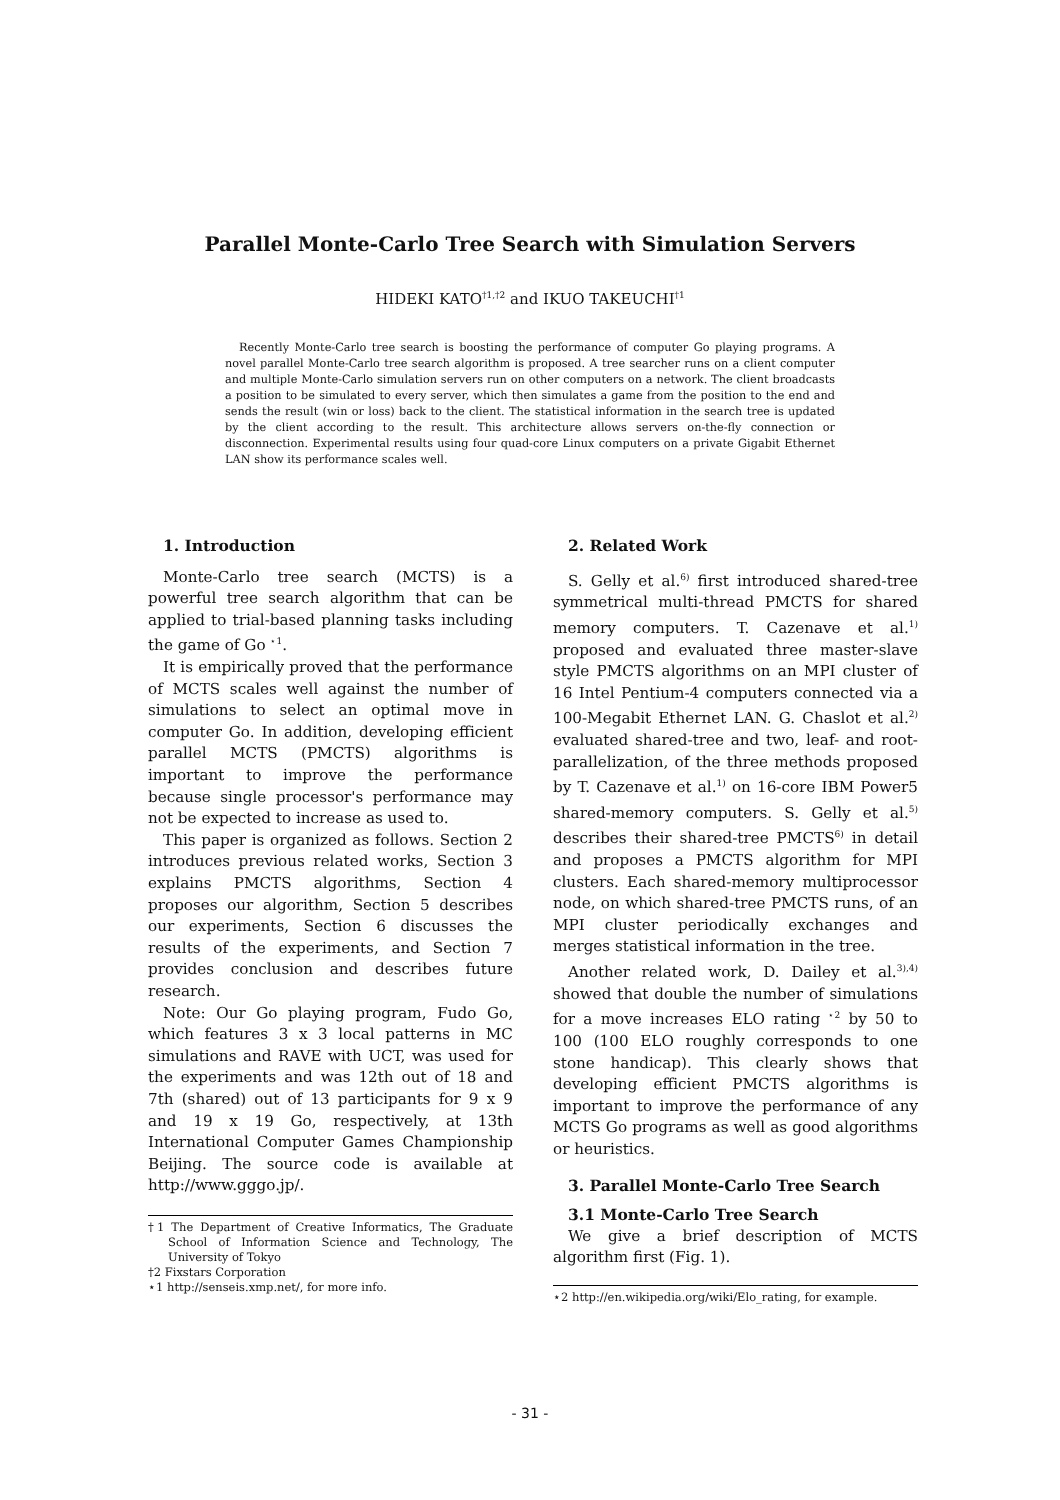Parallel Monte-Carlo Tree Search with Simulation Servers
HIDEKI KATO<sup>†1,†2</sup> and IKUO TAKEUCHI<sup>†1</sup>
Recently Monte-Carlo tree search is boosting the performance of computer Go playing programs. A novel parallel Monte-Carlo tree search algorithm is proposed. A tree searcher runs on a client computer and multiple Monte-Carlo simulation servers run on other computers on a network. The client broadcasts a position to be simulated to every server, which then simulates a game from the position to the end and sends the result (win or loss) back to the client. The statistical information in the search tree is updated by the client according to the result. This architecture allows servers on-the-fly connection or disconnection. Experimental results using four quad-core Linux computers on a private Gigabit Ethernet LAN show its performance scales well.
1. Introduction
Monte-Carlo tree search (MCTS) is a powerful tree search algorithm that can be applied to trial-based planning tasks including the game of Go <sup>⋆1</sup>.
It is empirically proved that the performance of MCTS scales well against the number of simulations to select an optimal move in computer Go. In addition, developing efficient parallel MCTS (PMCTS) algorithms is important to improve the performance because single processor's performance may not be expected to increase as used to.
This paper is organized as follows. Section 2 introduces previous related works, Section 3 explains PMCTS algorithms, Section 4 proposes our algorithm, Section 5 describes our experiments, Section 6 discusses the results of the experiments, and Section 7 provides conclusion and describes future research.
Note: Our Go playing program, Fudo Go, which features 3 x 3 local patterns in MC simulations and RAVE with UCT, was used for the experiments and was 12th out of 18 and 7th (shared) out of 13 participants for 9 x 9 and 19 x 19 Go, respectively, at 13th International Computer Games Championship Beijing. The source code is available at http://www.gggo.jp/.
†1 The Department of Creative Informatics, The Graduate School of Information Science and Technology, The University of Tokyo
†2 Fixstars Corporation
⋆1 http://senseis.xmp.net/, for more info.
2. Related Work
S. Gelly et al.<sup>6)</sup> first introduced shared-tree symmetrical multi-thread PMCTS for shared memory computers. T. Cazenave et al.<sup>1)</sup> proposed and evaluated three master-slave style PMCTS algorithms on an MPI cluster of 16 Intel Pentium-4 computers connected via a 100-Megabit Ethernet LAN. G. Chaslot et al.<sup>2)</sup> evaluated shared-tree and two, leaf- and root-parallelization, of the three methods proposed by T. Cazenave et al.<sup>1)</sup> on 16-core IBM Power5 shared-memory computers. S. Gelly et al.<sup>5)</sup> describes their shared-tree PMCTS<sup>6)</sup> in detail and proposes a PMCTS algorithm for MPI clusters. Each shared-memory multiprocessor node, on which shared-tree PMCTS runs, of an MPI cluster periodically exchanges and merges statistical information in the tree.
Another related work, D. Dailey et al.<sup>3),4)</sup> showed that double the number of simulations for a move increases ELO rating <sup>⋆2</sup> by 50 to 100 (100 ELO roughly corresponds to one stone handicap). This clearly shows that developing efficient PMCTS algorithms is important to improve the performance of any MCTS Go programs as well as good algorithms or heuristics.
3. Parallel Monte-Carlo Tree Search
3.1 Monte-Carlo Tree Search
We give a brief description of MCTS algorithm first (Fig. 1).
⋆2 http://en.wikipedia.org/wiki/Elo_rating, for example.
- 31 -